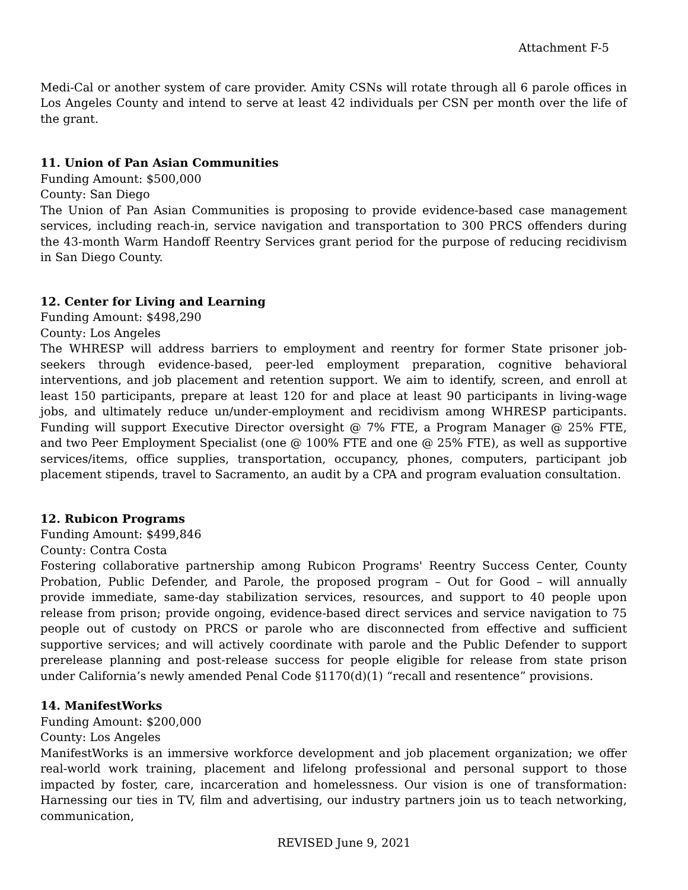Attachment F-5
Medi-Cal or another system of care provider. Amity CSNs will rotate through all 6 parole offices in Los Angeles County and intend to serve at least 42 individuals per CSN per month over the life of the grant.
11. Union of Pan Asian Communities
Funding Amount: $500,000
County: San Diego
The Union of Pan Asian Communities is proposing to provide evidence-based case management services, including reach-in, service navigation and transportation to 300 PRCS offenders during the 43-month Warm Handoff Reentry Services grant period for the purpose of reducing recidivism in San Diego County.
12. Center for Living and Learning
Funding Amount: $498,290
County: Los Angeles
The WHRESP will address barriers to employment and reentry for former State prisoner job-seekers through evidence-based, peer-led employment preparation, cognitive behavioral interventions, and job placement and retention support. We aim to identify, screen, and enroll at least 150 participants, prepare at least 120 for and place at least 90 participants in living-wage jobs, and ultimately reduce un/under-employment and recidivism among WHRESP participants. Funding will support Executive Director oversight @ 7% FTE, a Program Manager @ 25% FTE, and two Peer Employment Specialist (one @ 100% FTE and one @ 25% FTE), as well as supportive services/items, office supplies, transportation, occupancy, phones, computers, participant job placement stipends, travel to Sacramento, an audit by a CPA and program evaluation consultation.
12. Rubicon Programs
Funding Amount: $499,846
County: Contra Costa
Fostering collaborative partnership among Rubicon Programs' Reentry Success Center, County Probation, Public Defender, and Parole, the proposed program – Out for Good – will annually provide immediate, same-day stabilization services, resources, and support to 40 people upon release from prison; provide ongoing, evidence-based direct services and service navigation to 75 people out of custody on PRCS or parole who are disconnected from effective and sufficient supportive services; and will actively coordinate with parole and the Public Defender to support prerelease planning and post-release success for people eligible for release from state prison under California’s newly amended Penal Code §1170(d)(1) “recall and resentence” provisions.
14. ManifestWorks
Funding Amount: $200,000
County: Los Angeles
ManifestWorks is an immersive workforce development and job placement organization; we offer real-world work training, placement and lifelong professional and personal support to those impacted by foster, care, incarceration and homelessness. Our vision is one of transformation: Harnessing our ties in TV, film and advertising, our industry partners join us to teach networking, communication,
REVISED June 9, 2021